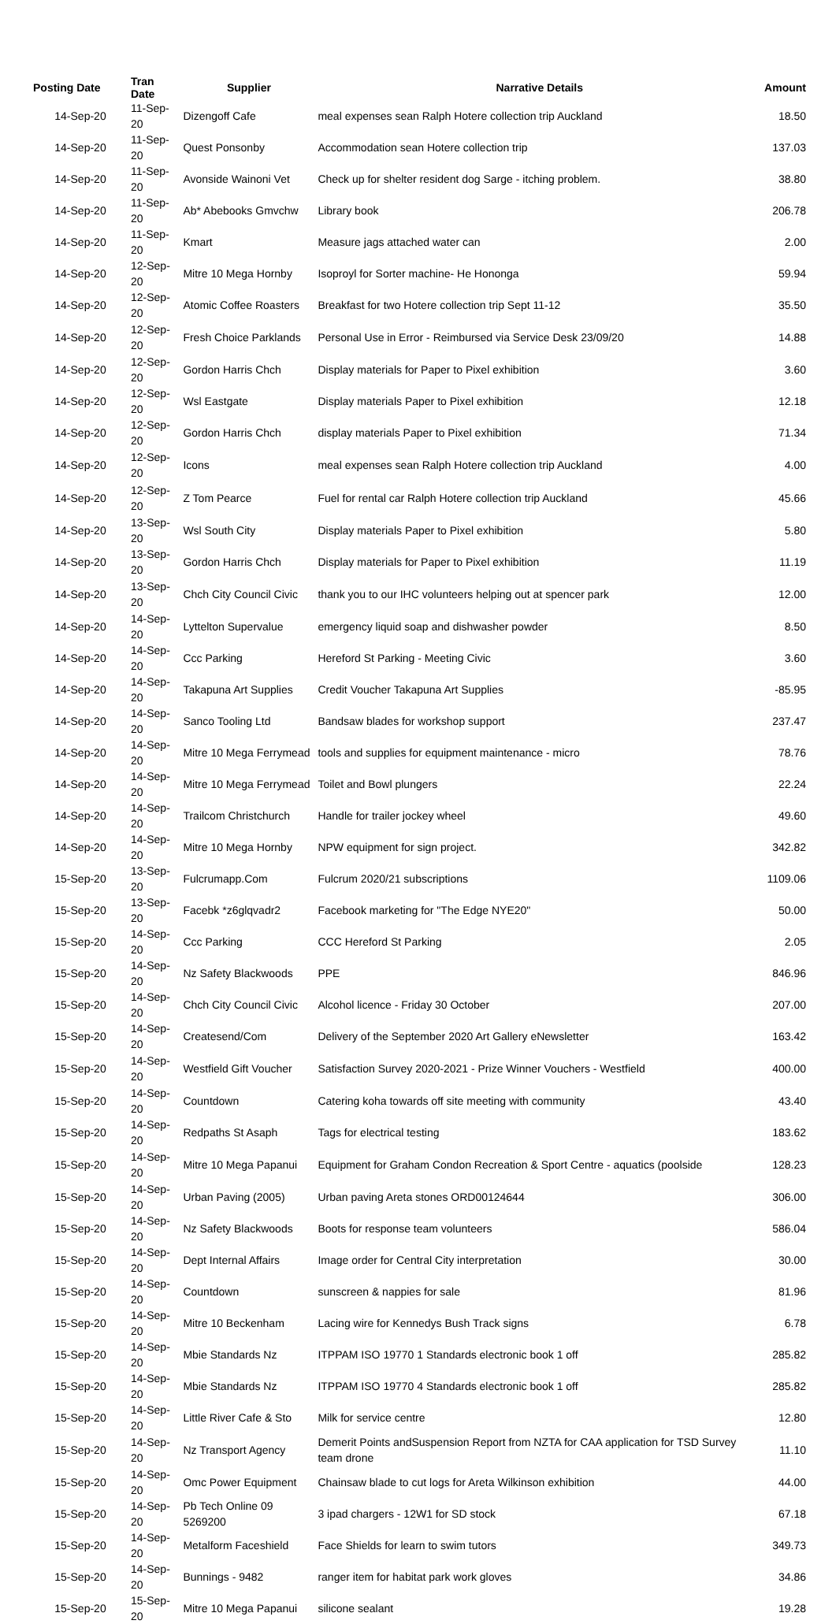| Posting Date | Tran Date | Supplier | Narrative Details | Amount |
| --- | --- | --- | --- | --- |
| 14-Sep-20 | 11-Sep-20 | Dizengoff Cafe | meal expenses sean Ralph Hotere collection trip Auckland | 18.50 |
| 14-Sep-20 | 11-Sep-20 | Quest Ponsonby | Accommodation sean Hotere collection trip | 137.03 |
| 14-Sep-20 | 11-Sep-20 | Avonside Wainoni Vet | Check up for shelter resident dog Sarge - itching problem. | 38.80 |
| 14-Sep-20 | 11-Sep-20 | Ab* Abebooks Gmvchw | Library book | 206.78 |
| 14-Sep-20 | 11-Sep-20 | Kmart | Measure jags attached water can | 2.00 |
| 14-Sep-20 | 12-Sep-20 | Mitre 10 Mega Hornby | Isoproyl for Sorter machine- He Hononga | 59.94 |
| 14-Sep-20 | 12-Sep-20 | Atomic Coffee Roasters | Breakfast for two Hotere collection trip Sept 11-12 | 35.50 |
| 14-Sep-20 | 12-Sep-20 | Fresh Choice Parklands | Personal Use in Error - Reimbursed via Service Desk 23/09/20 | 14.88 |
| 14-Sep-20 | 12-Sep-20 | Gordon Harris Chch | Display materials for Paper to Pixel exhibition | 3.60 |
| 14-Sep-20 | 12-Sep-20 | Wsl Eastgate | Display materials Paper to Pixel exhibition | 12.18 |
| 14-Sep-20 | 12-Sep-20 | Gordon Harris Chch | display materials Paper to Pixel exhibition | 71.34 |
| 14-Sep-20 | 12-Sep-20 | Icons | meal expenses sean Ralph Hotere collection trip Auckland | 4.00 |
| 14-Sep-20 | 12-Sep-20 | Z Tom Pearce | Fuel for rental car Ralph Hotere collection trip Auckland | 45.66 |
| 14-Sep-20 | 13-Sep-20 | Wsl South City | Display materials Paper to Pixel exhibition | 5.80 |
| 14-Sep-20 | 13-Sep-20 | Gordon Harris Chch | Display materials for Paper to Pixel exhibition | 11.19 |
| 14-Sep-20 | 13-Sep-20 | Chch City Council Civic | thank you to our IHC volunteers helping out at spencer park | 12.00 |
| 14-Sep-20 | 14-Sep-20 | Lyttelton Supervalue | emergency liquid soap and dishwasher powder | 8.50 |
| 14-Sep-20 | 14-Sep-20 | Ccc Parking | Hereford St Parking - Meeting Civic | 3.60 |
| 14-Sep-20 | 14-Sep-20 | Takapuna Art Supplies | Credit Voucher Takapuna Art Supplies | -85.95 |
| 14-Sep-20 | 14-Sep-20 | Sanco Tooling Ltd | Bandsaw blades for workshop support | 237.47 |
| 14-Sep-20 | 14-Sep-20 | Mitre 10 Mega Ferrymead | tools and supplies for equipment maintenance - micro | 78.76 |
| 14-Sep-20 | 14-Sep-20 | Mitre 10 Mega Ferrymead | Toilet and Bowl plungers | 22.24 |
| 14-Sep-20 | 14-Sep-20 | Trailcom Christchurch | Handle for trailer jockey wheel | 49.60 |
| 14-Sep-20 | 14-Sep-20 | Mitre 10 Mega Hornby | NPW equipment for sign project. | 342.82 |
| 15-Sep-20 | 13-Sep-20 | Fulcrumapp.Com | Fulcrum 2020/21 subscriptions | 1109.06 |
| 15-Sep-20 | 13-Sep-20 | Facebk *z6glqvadr2 | Facebook marketing for "The Edge NYE20" | 50.00 |
| 15-Sep-20 | 14-Sep-20 | Ccc Parking | CCC Hereford St Parking | 2.05 |
| 15-Sep-20 | 14-Sep-20 | Nz Safety Blackwoods | PPE | 846.96 |
| 15-Sep-20 | 14-Sep-20 | Chch City Council Civic | Alcohol licence - Friday 30 October | 207.00 |
| 15-Sep-20 | 14-Sep-20 | Createsend/Com | Delivery of the September 2020 Art Gallery eNewsletter | 163.42 |
| 15-Sep-20 | 14-Sep-20 | Westfield Gift Voucher | Satisfaction Survey 2020-2021 - Prize Winner Vouchers - Westfield | 400.00 |
| 15-Sep-20 | 14-Sep-20 | Countdown | Catering koha towards off site meeting with community | 43.40 |
| 15-Sep-20 | 14-Sep-20 | Redpaths St Asaph | Tags for electrical testing | 183.62 |
| 15-Sep-20 | 14-Sep-20 | Mitre 10 Mega Papanui | Equipment for Graham Condon Recreation & Sport Centre - aquatics (poolside | 128.23 |
| 15-Sep-20 | 14-Sep-20 | Urban Paving (2005) | Urban paving Areta stones ORD00124644 | 306.00 |
| 15-Sep-20 | 14-Sep-20 | Nz Safety Blackwoods | Boots for response team volunteers | 586.04 |
| 15-Sep-20 | 14-Sep-20 | Dept Internal Affairs | Image order for Central City interpretation | 30.00 |
| 15-Sep-20 | 14-Sep-20 | Countdown | sunscreen & nappies for sale | 81.96 |
| 15-Sep-20 | 14-Sep-20 | Mitre 10 Beckenham | Lacing wire for Kennedys Bush Track signs | 6.78 |
| 15-Sep-20 | 14-Sep-20 | Mbie Standards Nz | ITPPAM ISO 19770 1 Standards electronic book 1 off | 285.82 |
| 15-Sep-20 | 14-Sep-20 | Mbie Standards Nz | ITPPAM ISO 19770 4 Standards electronic book 1 off | 285.82 |
| 15-Sep-20 | 14-Sep-20 | Little River Cafe & Sto | Milk for service centre | 12.80 |
| 15-Sep-20 | 14-Sep-20 | Nz Transport Agency | Demerit Points andSuspension Report from NZTA for CAA application for TSD Survey team drone | 11.10 |
| 15-Sep-20 | 14-Sep-20 | Omc Power Equipment | Chainsaw blade to cut logs for Areta Wilkinson exhibition | 44.00 |
| 15-Sep-20 | 14-Sep-20 | Pb Tech Online 09 5269200 | 3 ipad chargers - 12W1 for SD stock | 67.18 |
| 15-Sep-20 | 14-Sep-20 | Metalform Faceshield | Face Shields for learn to swim tutors | 349.73 |
| 15-Sep-20 | 14-Sep-20 | Bunnings - 9482 | ranger item for habitat park work gloves | 34.86 |
| 15-Sep-20 | 15-Sep-20 | Mitre 10 Mega Papanui | silicone sealant | 19.28 |